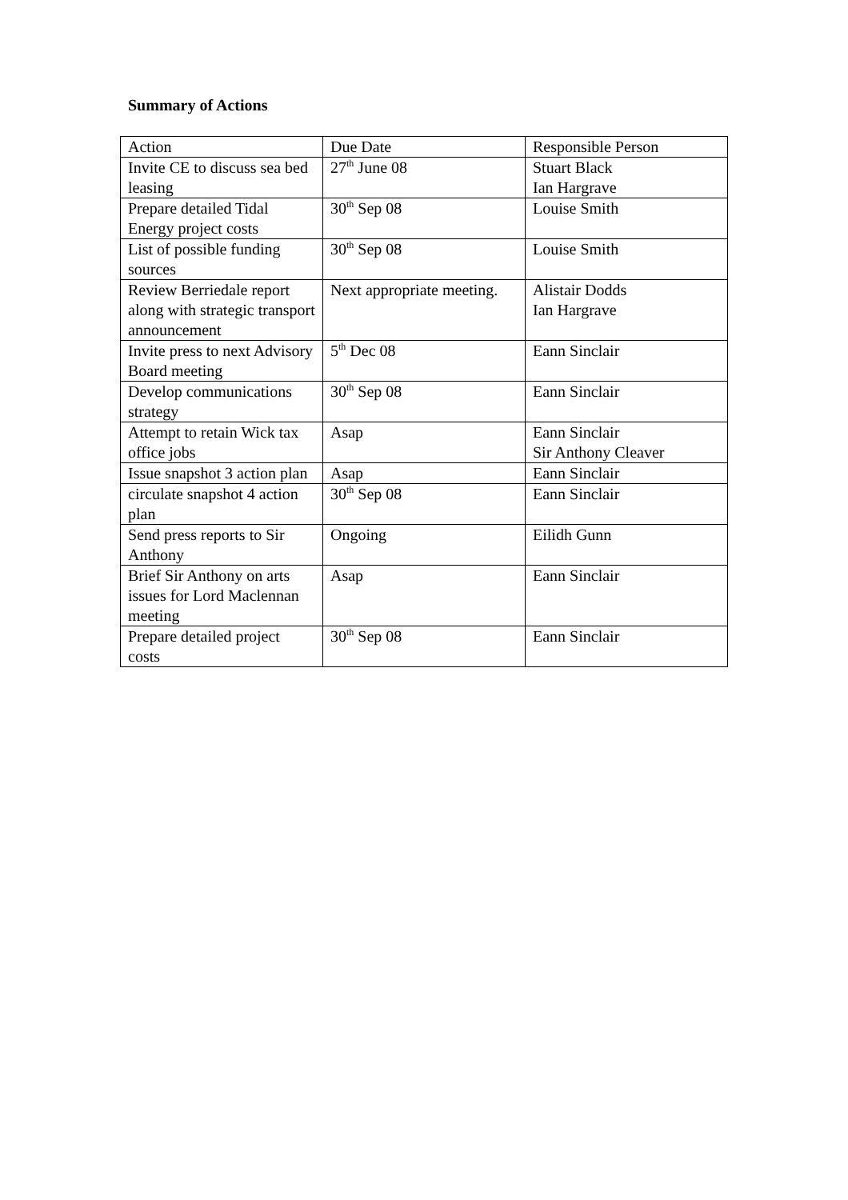Summary of Actions
| Action | Due Date | Responsible Person |
| Invite CE to discuss sea bed leasing | 27<sup>th</sup> June 08 | Stuart Black Ian Hargrave |
| Prepare detailed Tidal Energy project costs | 30<sup>th</sup> Sep 08 | Louise Smith |
| List of possible funding sources | 30<sup>th</sup> Sep 08 | Louise Smith |
| Review Berriedale report along with strategic transport announcement | Next appropriate meeting. | Alistair Dodds Ian Hargrave |
| Invite press to next Advisory Board meeting | 5<sup>th</sup> Dec 08 | Eann Sinclair |
| Develop communications strategy | 30<sup>th</sup> Sep 08 | Eann Sinclair |
| Attempt to retain Wick tax office jobs | Asap | Eann Sinclair Sir Anthony Cleaver |
| Issue snapshot 3 action plan | Asap | Eann Sinclair |
| circulate snapshot 4 action plan | 30<sup>th</sup> Sep 08 | Eann Sinclair |
| Send press reports to Sir Anthony | Ongoing | Eilidh Gunn |
| Brief Sir Anthony on arts issues for Lord Maclennan meeting | Asap | Eann Sinclair |
| Prepare detailed project costs | 30<sup>th</sup> Sep 08 | Eann Sinclair |